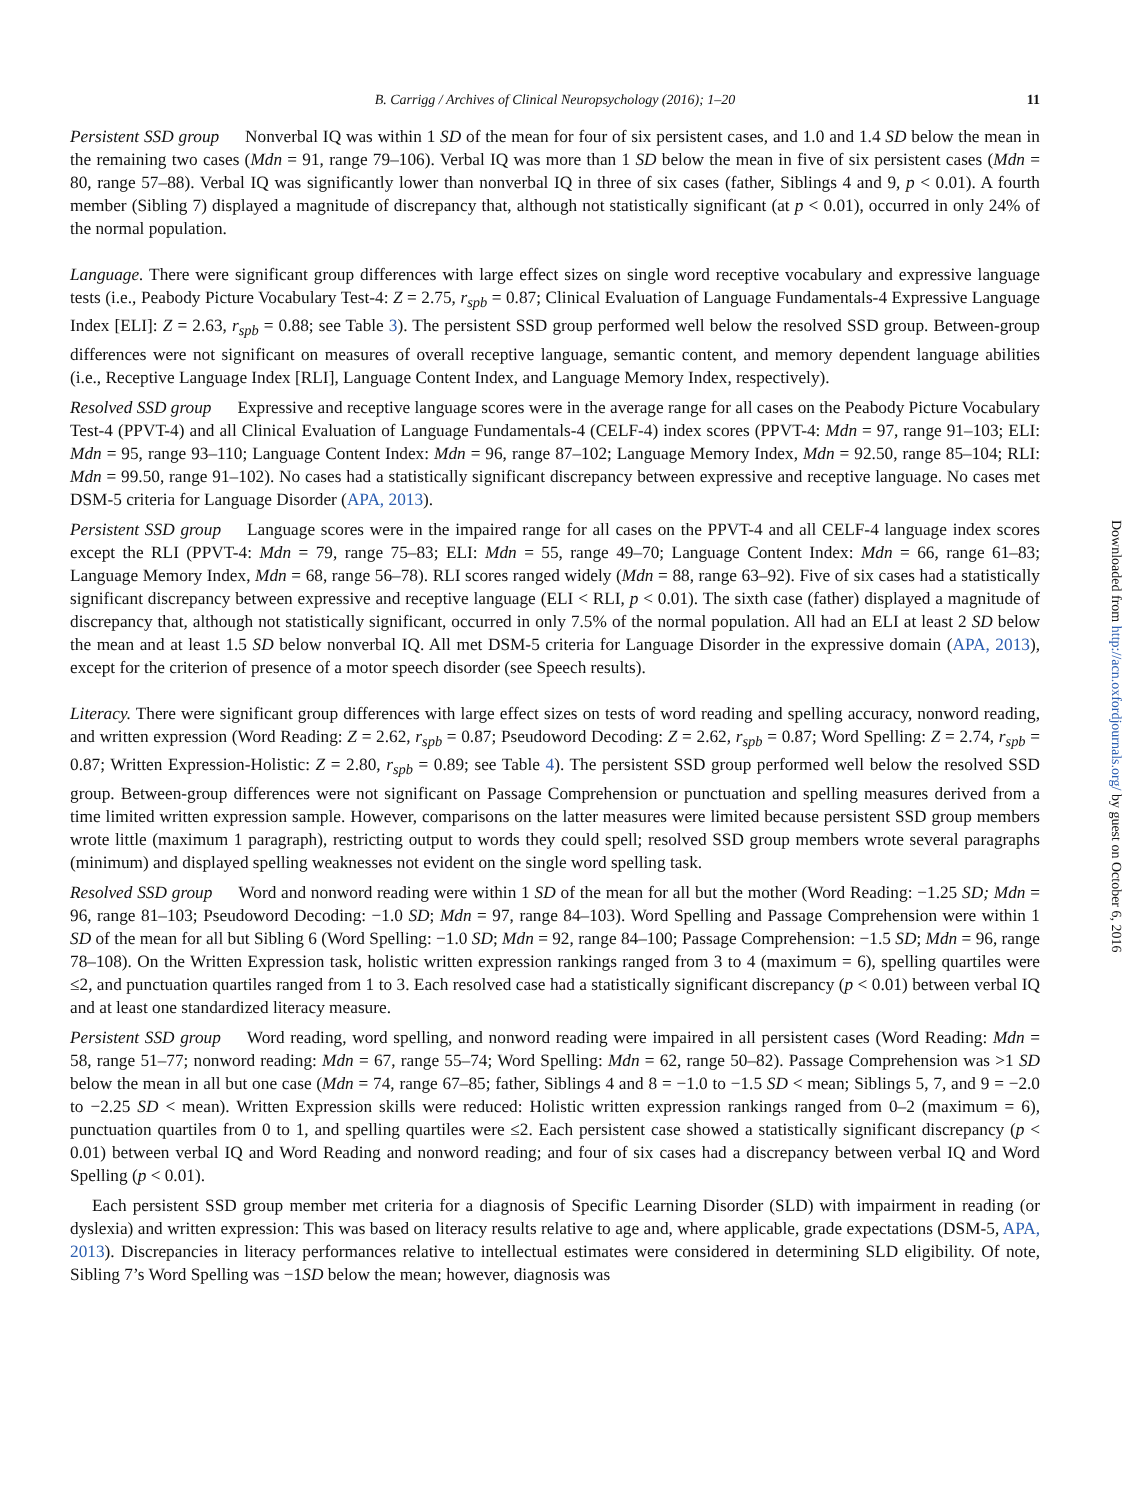B. Carrigg / Archives of Clinical Neuropsychology (2016); 1–20 11
Persistent SSD group  Nonverbal IQ was within 1 SD of the mean for four of six persistent cases, and 1.0 and 1.4 SD below the mean in the remaining two cases (Mdn = 91, range 79–106). Verbal IQ was more than 1 SD below the mean in five of six persistent cases (Mdn = 80, range 57–88). Verbal IQ was significantly lower than nonverbal IQ in three of six cases (father, Siblings 4 and 9, p < 0.01). A fourth member (Sibling 7) displayed a magnitude of discrepancy that, although not statistically significant (at p < 0.01), occurred in only 24% of the normal population.
Language. There were significant group differences with large effect sizes on single word receptive vocabulary and expressive language tests (i.e., Peabody Picture Vocabulary Test-4: Z = 2.75, r<sub>spb</sub> = 0.87; Clinical Evaluation of Language Fundamentals-4 Expressive Language Index [ELI]: Z = 2.63, r<sub>spb</sub> = 0.88; see Table 3). The persistent SSD group performed well below the resolved SSD group. Between-group differences were not significant on measures of overall receptive language, semantic content, and memory dependent language abilities (i.e., Receptive Language Index [RLI], Language Content Index, and Language Memory Index, respectively).
Resolved SSD group  Expressive and receptive language scores were in the average range for all cases on the Peabody Picture Vocabulary Test-4 (PPVT-4) and all Clinical Evaluation of Language Fundamentals-4 (CELF-4) index scores (PPVT-4: Mdn = 97, range 91–103; ELI: Mdn = 95, range 93–110; Language Content Index: Mdn = 96, range 87–102; Language Memory Index, Mdn = 92.50, range 85–104; RLI: Mdn = 99.50, range 91–102). No cases had a statistically significant discrepancy between expressive and receptive language. No cases met DSM-5 criteria for Language Disorder (APA, 2013).
Persistent SSD group  Language scores were in the impaired range for all cases on the PPVT-4 and all CELF-4 language index scores except the RLI (PPVT-4: Mdn = 79, range 75–83; ELI: Mdn = 55, range 49–70; Language Content Index: Mdn = 66, range 61–83; Language Memory Index, Mdn = 68, range 56–78). RLI scores ranged widely (Mdn = 88, range 63–92). Five of six cases had a statistically significant discrepancy between expressive and receptive language (ELI < RLI, p < 0.01). The sixth case (father) displayed a magnitude of discrepancy that, although not statistically significant, occurred in only 7.5% of the normal population. All had an ELI at least 2 SD below the mean and at least 1.5 SD below nonverbal IQ. All met DSM-5 criteria for Language Disorder in the expressive domain (APA, 2013), except for the criterion of presence of a motor speech disorder (see Speech results).
Literacy. There were significant group differences with large effect sizes on tests of word reading and spelling accuracy, nonword reading, and written expression (Word Reading: Z = 2.62, r<sub>spb</sub> = 0.87; Pseudoword Decoding: Z = 2.62, r<sub>spb</sub> = 0.87; Word Spelling: Z = 2.74, r<sub>spb</sub> = 0.87; Written Expression-Holistic: Z = 2.80, r<sub>spb</sub> = 0.89; see Table 4). The persistent SSD group performed well below the resolved SSD group. Between-group differences were not significant on Passage Comprehension or punctuation and spelling measures derived from a time limited written expression sample. However, comparisons on the latter measures were limited because persistent SSD group members wrote little (maximum 1 paragraph), restricting output to words they could spell; resolved SSD group members wrote several paragraphs (minimum) and displayed spelling weaknesses not evident on the single word spelling task.
Resolved SSD group  Word and nonword reading were within 1 SD of the mean for all but the mother (Word Reading: −1.25 SD; Mdn = 96, range 81–103; Pseudoword Decoding: −1.0 SD; Mdn = 97, range 84–103). Word Spelling and Passage Comprehension were within 1 SD of the mean for all but Sibling 6 (Word Spelling: −1.0 SD; Mdn = 92, range 84–100; Passage Comprehension: −1.5 SD; Mdn = 96, range 78–108). On the Written Expression task, holistic written expression rankings ranged from 3 to 4 (maximum = 6), spelling quartiles were ≤2, and punctuation quartiles ranged from 1 to 3. Each resolved case had a statistically significant discrepancy (p < 0.01) between verbal IQ and at least one standardized literacy measure.
Persistent SSD group  Word reading, word spelling, and nonword reading were impaired in all persistent cases (Word Reading: Mdn = 58, range 51–77; nonword reading: Mdn = 67, range 55–74; Word Spelling: Mdn = 62, range 50–82). Passage Comprehension was >1 SD below the mean in all but one case (Mdn = 74, range 67–85; father, Siblings 4 and 8 = −1.0 to −1.5 SD < mean; Siblings 5, 7, and 9 = −2.0 to −2.25 SD < mean). Written Expression skills were reduced: Holistic written expression rankings ranged from 0–2 (maximum = 6), punctuation quartiles from 0 to 1, and spelling quartiles were ≤2. Each persistent case showed a statistically significant discrepancy (p < 0.01) between verbal IQ and Word Reading and nonword reading; and four of six cases had a discrepancy between verbal IQ and Word Spelling (p < 0.01).
Each persistent SSD group member met criteria for a diagnosis of Specific Learning Disorder (SLD) with impairment in reading (or dyslexia) and written expression: This was based on literacy results relative to age and, where applicable, grade expectations (DSM-5, APA, 2013). Discrepancies in literacy performances relative to intellectual estimates were considered in determining SLD eligibility. Of note, Sibling 7’s Word Spelling was −1SD below the mean; however, diagnosis was
Downloaded from http://acn.oxfordjournals.org/ by guest on October 6, 2016